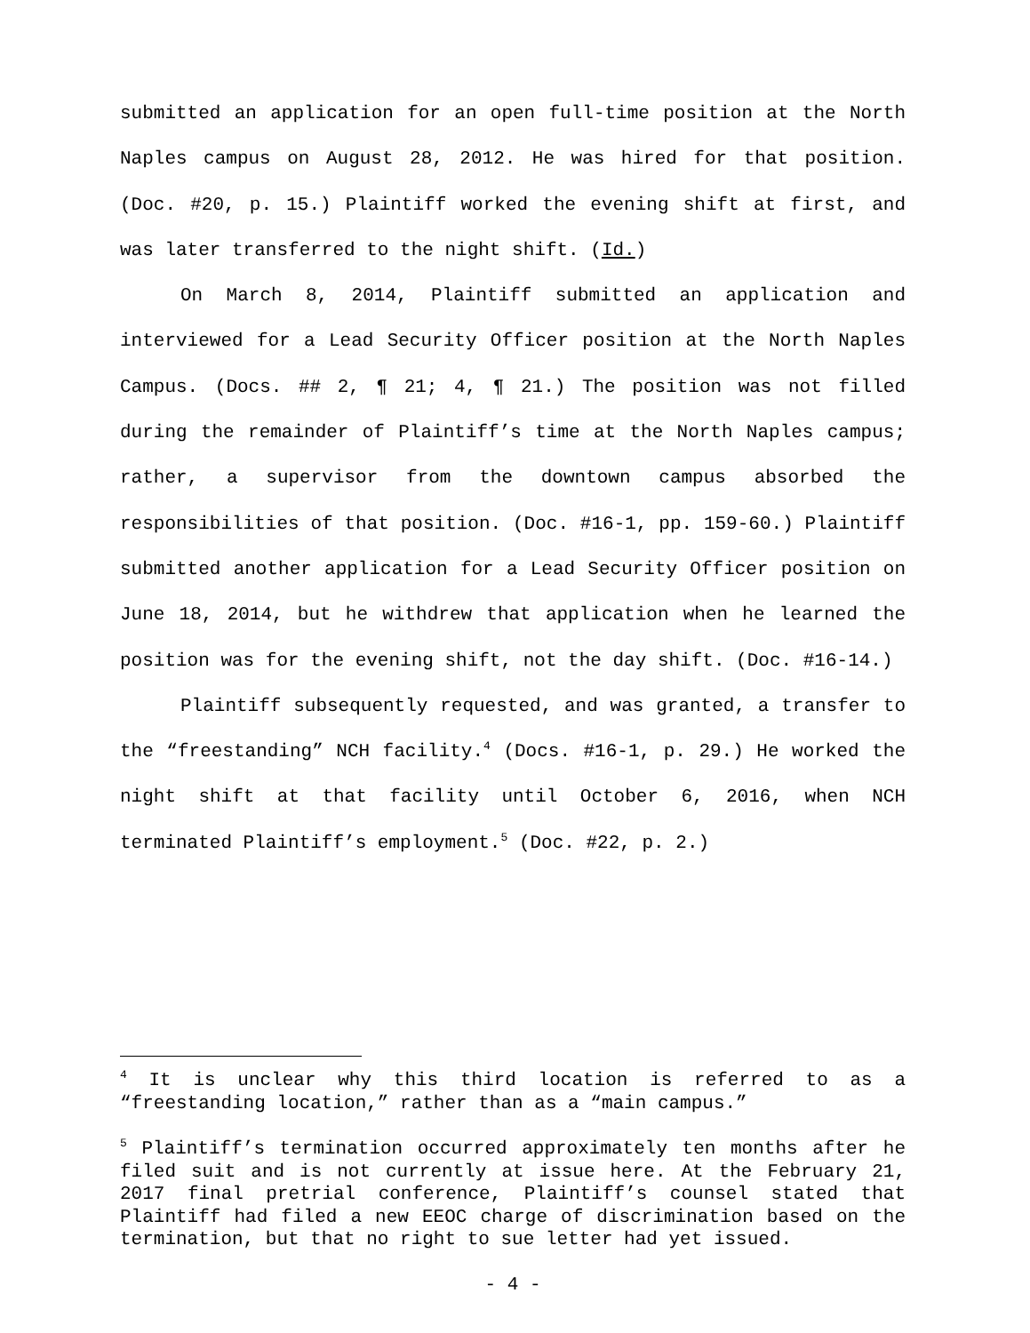submitted an application for an open full-time position at the North Naples campus on August 28, 2012. He was hired for that position. (Doc. #20, p. 15.) Plaintiff worked the evening shift at first, and was later transferred to the night shift. (Id.)
On March 8, 2014, Plaintiff submitted an application and interviewed for a Lead Security Officer position at the North Naples Campus. (Docs. ## 2, ¶ 21; 4, ¶ 21.) The position was not filled during the remainder of Plaintiff’s time at the North Naples campus; rather, a supervisor from the downtown campus absorbed the responsibilities of that position. (Doc. #16-1, pp. 159-60.) Plaintiff submitted another application for a Lead Security Officer position on June 18, 2014, but he withdrew that application when he learned the position was for the evening shift, not the day shift. (Doc. #16-14.)
Plaintiff subsequently requested, and was granted, a transfer to the “freestanding” NCH facility.<sup>4</sup> (Docs. #16-1, p. 29.) He worked the night shift at that facility until October 6, 2016, when NCH terminated Plaintiff’s employment.<sup>5</sup> (Doc. #22, p. 2.)
<sup>4</sup> It is unclear why this third location is referred to as a “freestanding location,” rather than as a “main campus.”
<sup>5</sup> Plaintiff’s termination occurred approximately ten months after he filed suit and is not currently at issue here. At the February 21, 2017 final pretrial conference, Plaintiff’s counsel stated that Plaintiff had filed a new EEOC charge of discrimination based on the termination, but that no right to sue letter had yet issued.
- 4 -